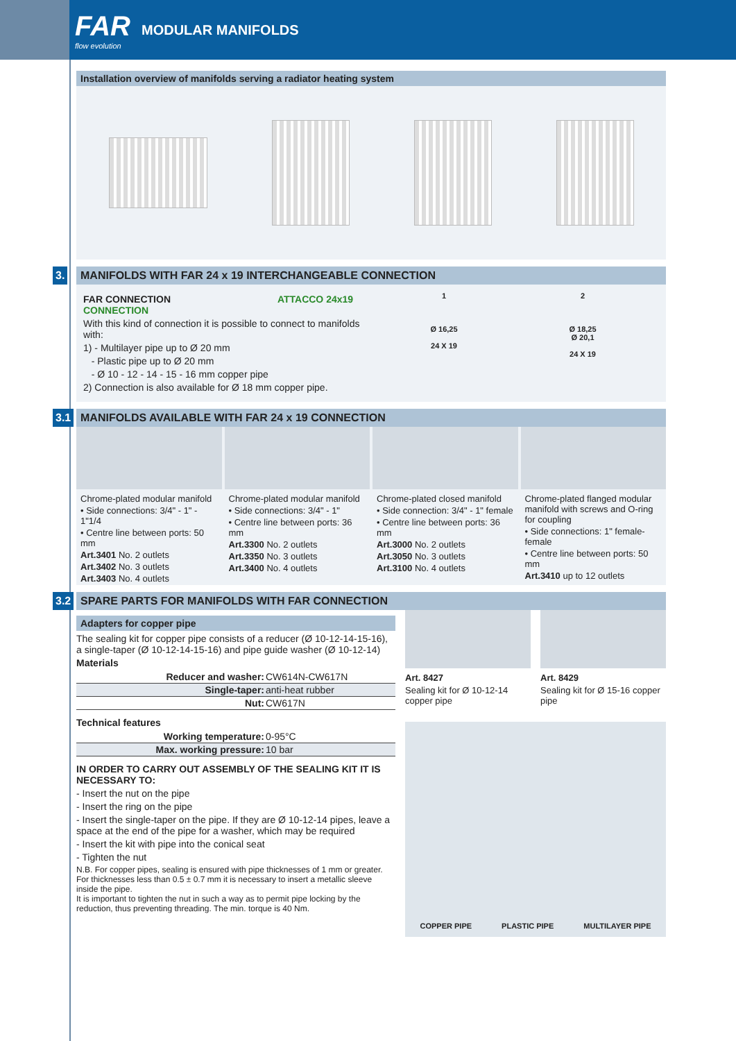FAR
flow evolution
MODULAR MANIFOLDS
Installation overview of manifolds serving a radiator heating system
3. MANIFOLDS WITH FAR 24 x 19 INTERCHANGEABLE CONNECTION
FAR CONNECTION ATTACCO 24x19 CONNECTION
With this kind of connection it is possible to connect to manifolds with:
1) - Multilayer pipe up to Ø 20 mm
- Plastic pipe up to Ø 20 mm
- Ø 10 - 12 - 14 - 15 - 16 mm copper pipe
2) Connection is also available for Ø 18 mm copper pipe.
1
Ø 16,25
24 X 19
2
Ø 18,25
Ø 20,1
24 X 19
3.1 MANIFOLDS AVAILABLE WITH FAR 24 x 19 CONNECTION
Chrome-plated modular manifold
• Side connections: 3/4" - 1" - 1"1/4
• Centre line between ports: 50 mm
Art.3401 No. 2 outlets
Art.3402 No. 3 outlets
Art.3403 No. 4 outlets
Chrome-plated modular manifold
• Side connections: 3/4" - 1"
• Centre line between ports: 36 mm
Art.3300 No. 2 outlets
Art.3350 No. 3 outlets
Art.3400 No. 4 outlets
Chrome-plated closed manifold
• Side connection: 3/4" - 1" female
• Centre line between ports: 36 mm
Art.3000 No. 2 outlets
Art.3050 No. 3 outlets
Art.3100 No. 4 outlets
Chrome-plated flanged modular manifold with screws and O-ring for coupling
• Side connections: 1" female-female
• Centre line between ports: 50 mm
Art.3410 up to 12 outlets
3.2 SPARE PARTS FOR MANIFOLDS WITH FAR CONNECTION
Adapters for copper pipe
The sealing kit for copper pipe consists of a reducer (Ø 10-12-14-15-16), a single-taper (Ø 10-12-14-15-16) and pipe guide washer (Ø 10-12-14)
Materials
| Reducer and washer: | CW614N-CW617N |
| Single-taper: | anti-heat rubber |
| Nut: | CW617N |
Technical features
| Working temperature: | 0-95°C |
| Max. working pressure: | 10 bar |
IN ORDER TO CARRY OUT ASSEMBLY OF THE SEALING KIT IT IS NECESSARY TO:
- Insert the nut on the pipe
- Insert the ring on the pipe
- Insert the single-taper on the pipe. If they are Ø 10-12-14 pipes, leave a space at the end of the pipe for a washer, which may be required
- Insert the kit with pipe into the conical seat
- Tighten the nut
N.B. For copper pipes, sealing is ensured with pipe thicknesses of 1 mm or greater. For thicknesses less than 0.5 ± 0.7 mm it is necessary to insert a metallic sleeve inside the pipe.
It is important to tighten the nut in such a way as to permit pipe locking by the reduction, thus preventing threading. The min. torque is 40 Nm.
Art. 8427
Sealing kit for Ø 10-12-14 copper pipe
Art. 8429
Sealing kit for Ø 15-16 copper pipe
COPPER PIPE PLASTIC PIPE MULTILAYER PIPE